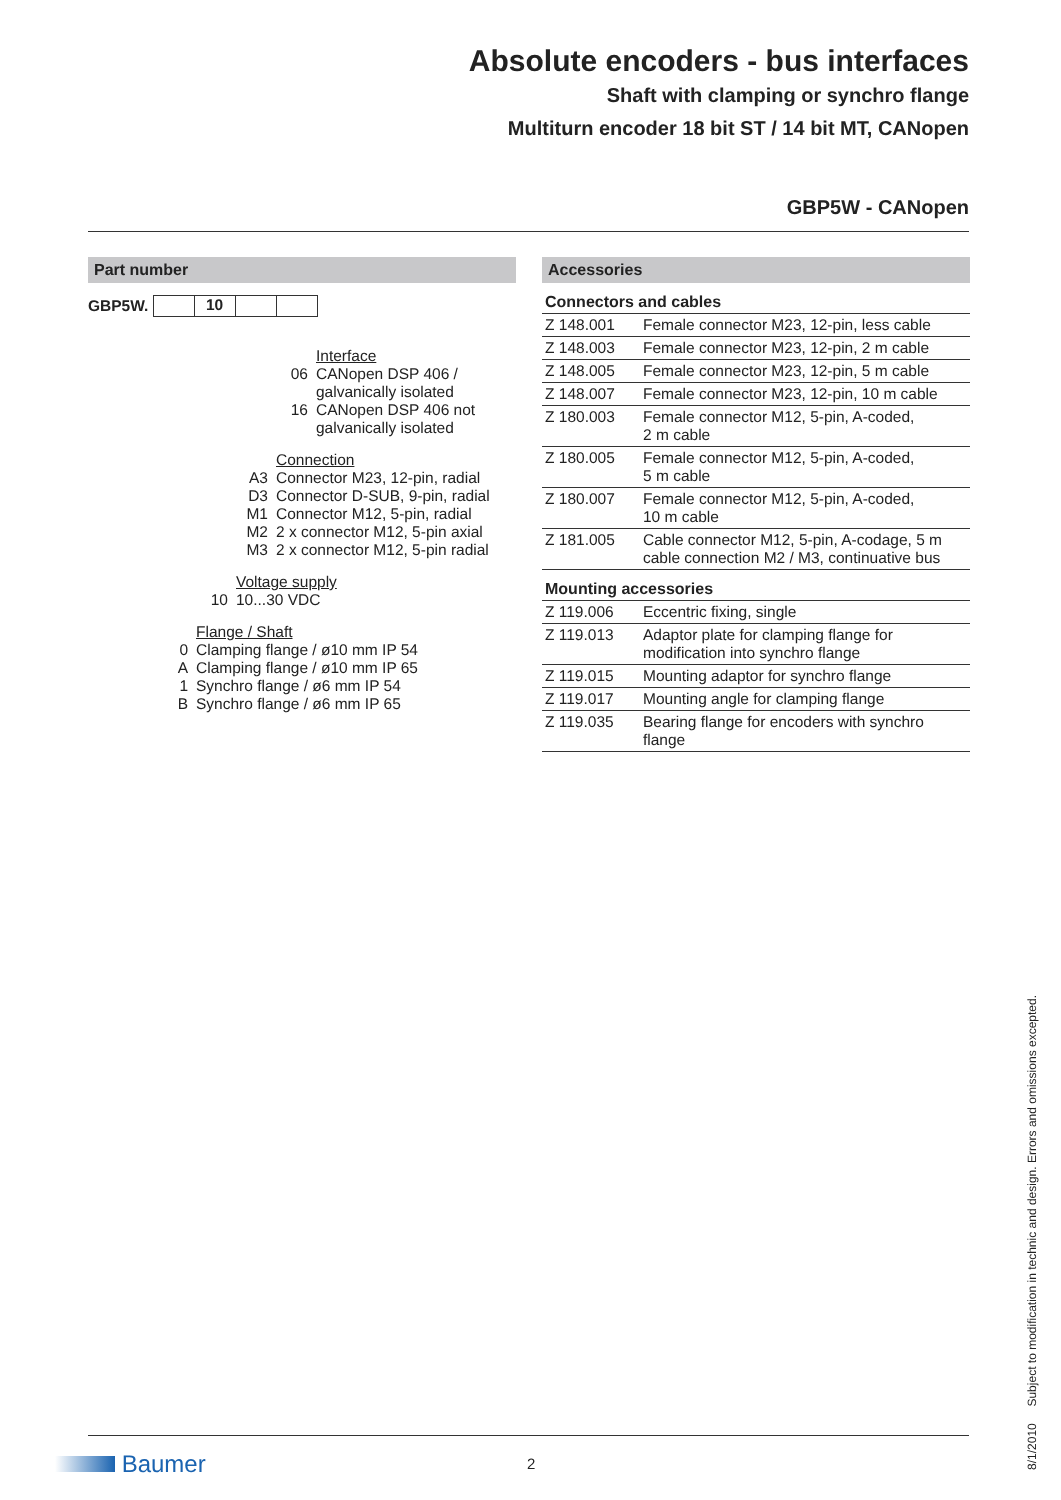Absolute encoders - bus interfaces
Shaft with clamping or synchro flange
Multiturn encoder 18 bit ST / 14 bit MT, CANopen
GBP5W - CANopen
Part number
GBP5W. 10
Interface
06 CANopen DSP 406 / galvanically isolated
16 CANopen DSP 406 not galvanically isolated
Connection
A3 Connector M23, 12-pin, radial
D3 Connector D-SUB, 9-pin, radial
M1 Connector M12, 5-pin, radial
M2 2 x connector M12, 5-pin axial
M3 2 x connector M12, 5-pin radial
Voltage supply
10 10...30 VDC
Flange / Shaft
0 Clamping flange / ø10 mm IP 54
A Clamping flange / ø10 mm IP 65
1 Synchro flange / ø6 mm IP 54
B Synchro flange / ø6 mm IP 65
Accessories
| Connectors and cables | |
| --- | --- |
| Z 148.001 | Female connector M23, 12-pin, less cable |
| Z 148.003 | Female connector M23, 12-pin, 2 m cable |
| Z 148.005 | Female connector M23, 12-pin, 5 m cable |
| Z 148.007 | Female connector M23, 12-pin, 10 m cable |
| Z 180.003 | Female connector M12, 5-pin, A-coded, 2 m cable |
| Z 180.005 | Female connector M12, 5-pin, A-coded, 5 m cable |
| Z 180.007 | Female connector M12, 5-pin, A-coded, 10 m cable |
| Z 181.005 | Cable connector M12, 5-pin, A-codage, 5 m cable connection M2 / M3, continuative bus |
| Mounting accessories | |
| Z 119.006 | Eccentric fixing, single |
| Z 119.013 | Adaptor plate for clamping flange for modification into synchro flange |
| Z 119.015 | Mounting adaptor for synchro flange |
| Z 119.017 | Mounting angle for clamping flange |
| Z 119.035 | Bearing flange for encoders with synchro flange |
8/1/2010 Subject to modification in technic and design. Errors and omissions excepted.
Baumer 2